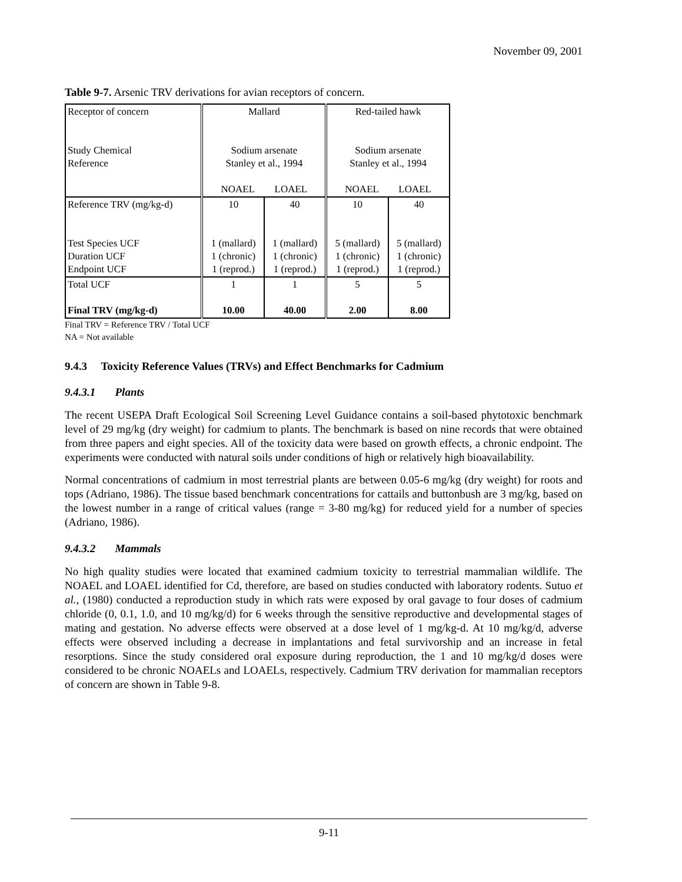November 09, 2001
Table 9-7. Arsenic TRV derivations for avian receptors of concern.
| Receptor of concern Study Chemical Reference | Mallard Sodium arsenate Stanley et al., 1994 NOAEL LOAEL | | Red-tailed hawk Sodium arsenate Stanley et al., 1994 NOAEL LOAEL | |
| Reference TRV (mg/kg-d) Test Species UCF Duration UCF Endpoint UCF | 10 1 (mallard) 1 (chronic) 1 (reprod.) | 40 1 (mallard) 1 (chronic) 1 (reprod.) | 10 5 (mallard) 1 (chronic) 1 (reprod.) | 40 5 (mallard) 1 (chronic) 1 (reprod.) |
| Total UCF Final TRV (mg/kg-d) | 1 10.00 | 1 40.00 | 5 2.00 | 5 8.00 |
Final TRV = Reference TRV / Total UCF
NA = Not available
9.4.3 Toxicity Reference Values (TRVs) and Effect Benchmarks for Cadmium
9.4.3.1 Plants
The recent USEPA Draft Ecological Soil Screening Level Guidance contains a soil-based phytotoxic benchmark level of 29 mg/kg (dry weight) for cadmium to plants. The benchmark is based on nine records that were obtained from three papers and eight species. All of the toxicity data were based on growth effects, a chronic endpoint. The experiments were conducted with natural soils under conditions of high or relatively high bioavailability.
Normal concentrations of cadmium in most terrestrial plants are between 0.05-6 mg/kg (dry weight) for roots and tops (Adriano, 1986). The tissue based benchmark concentrations for cattails and buttonbush are 3 mg/kg, based on the lowest number in a range of critical values (range = 3-80 mg/kg) for reduced yield for a number of species (Adriano, 1986).
9.4.3.2 Mammals
No high quality studies were located that examined cadmium toxicity to terrestrial mammalian wildlife. The NOAEL and LOAEL identified for Cd, therefore, are based on studies conducted with laboratory rodents. Sutuo et al., (1980) conducted a reproduction study in which rats were exposed by oral gavage to four doses of cadmium chloride (0, 0.1, 1.0, and 10 mg/kg/d) for 6 weeks through the sensitive reproductive and developmental stages of mating and gestation. No adverse effects were observed at a dose level of 1 mg/kg-d. At 10 mg/kg/d, adverse effects were observed including a decrease in implantations and fetal survivorship and an increase in fetal resorptions. Since the study considered oral exposure during reproduction, the 1 and 10 mg/kg/d doses were considered to be chronic NOAELs and LOAELs, respectively. Cadmium TRV derivation for mammalian receptors of concern are shown in Table 9-8.
9-11